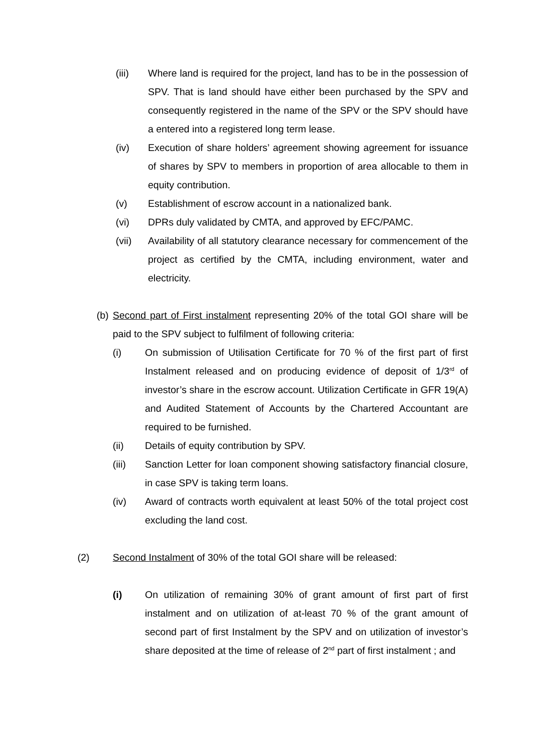(iii) Where land is required for the project, land has to be in the possession of SPV. That is land should have either been purchased by the SPV and consequently registered in the name of the SPV or the SPV should have a entered into a registered long term lease.
(iv) Execution of share holders’ agreement showing agreement for issuance of shares by SPV to members in proportion of area allocable to them in equity contribution.
(v) Establishment of escrow account in a nationalized bank.
(vi) DPRs duly validated by CMTA, and approved by EFC/PAMC.
(vii) Availability of all statutory clearance necessary for commencement of the project as certified by the CMTA, including environment, water and electricity.
(b) Second part of First instalment representing 20% of the total GOI share will be paid to the SPV subject to fulfilment of following criteria:
(i) On submission of Utilisation Certificate for 70 % of the first part of first Instalment released and on producing evidence of deposit of 1/3<sup>rd</sup> of investor’s share in the escrow account. Utilization Certificate in GFR 19(A) and Audited Statement of Accounts by the Chartered Accountant are required to be furnished.
(ii) Details of equity contribution by SPV.
(iii) Sanction Letter for loan component showing satisfactory financial closure, in case SPV is taking term loans.
(iv) Award of contracts worth equivalent at least 50% of the total project cost excluding the land cost.
(2) Second Instalment of 30% of the total GOI share will be released:
(i) On utilization of remaining 30% of grant amount of first part of first instalment and on utilization of at-least 70 % of the grant amount of second part of first Instalment by the SPV and on utilization of investor’s share deposited at the time of release of 2<sup>nd</sup> part of first instalment ; and